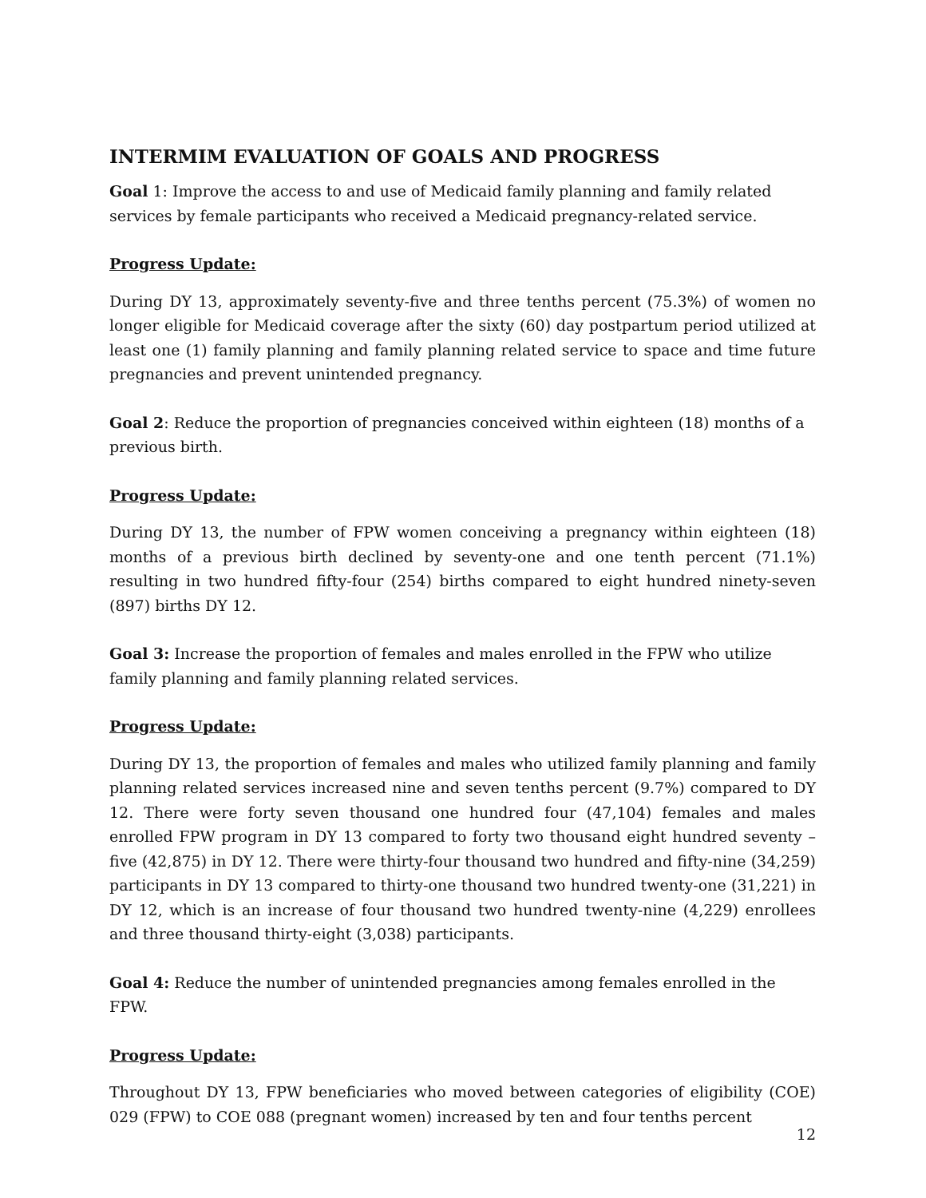INTERMIM EVALUATION OF GOALS AND PROGRESS
Goal 1: Improve the access to and use of Medicaid family planning and family related services by female participants who received a Medicaid pregnancy-related service.
Progress Update:
During DY 13, approximately seventy-five and three tenths percent (75.3%) of women no longer eligible for Medicaid coverage after the sixty (60) day postpartum period utilized at least one (1) family planning and family planning related service to space and time future pregnancies and prevent unintended pregnancy.
Goal 2: Reduce the proportion of pregnancies conceived within eighteen (18) months of a previous birth.
Progress Update:
During DY 13, the number of FPW women conceiving a pregnancy within eighteen (18) months of a previous birth declined by seventy-one and one tenth percent (71.1%) resulting in two hundred fifty-four (254) births compared to eight hundred ninety-seven (897) births DY 12.
Goal 3: Increase the proportion of females and males enrolled in the FPW who utilize family planning and family planning related services.
Progress Update:
During DY 13, the proportion of females and males who utilized family planning and family planning related services increased nine and seven tenths percent (9.7%) compared to DY 12. There were forty seven thousand one hundred four (47,104) females and males enrolled FPW program in DY 13 compared to forty two thousand eight hundred seventy – five (42,875) in DY 12. There were thirty-four thousand two hundred and fifty-nine (34,259) participants in DY 13 compared to thirty-one thousand two hundred twenty-one (31,221) in DY 12, which is an increase of four thousand two hundred twenty-nine (4,229) enrollees and three thousand thirty-eight (3,038) participants.
Goal 4: Reduce the number of unintended pregnancies among females enrolled in the FPW.
Progress Update:
Throughout DY 13, FPW beneficiaries who moved between categories of eligibility (COE) 029 (FPW) to COE 088 (pregnant women) increased by ten and four tenths percent
12